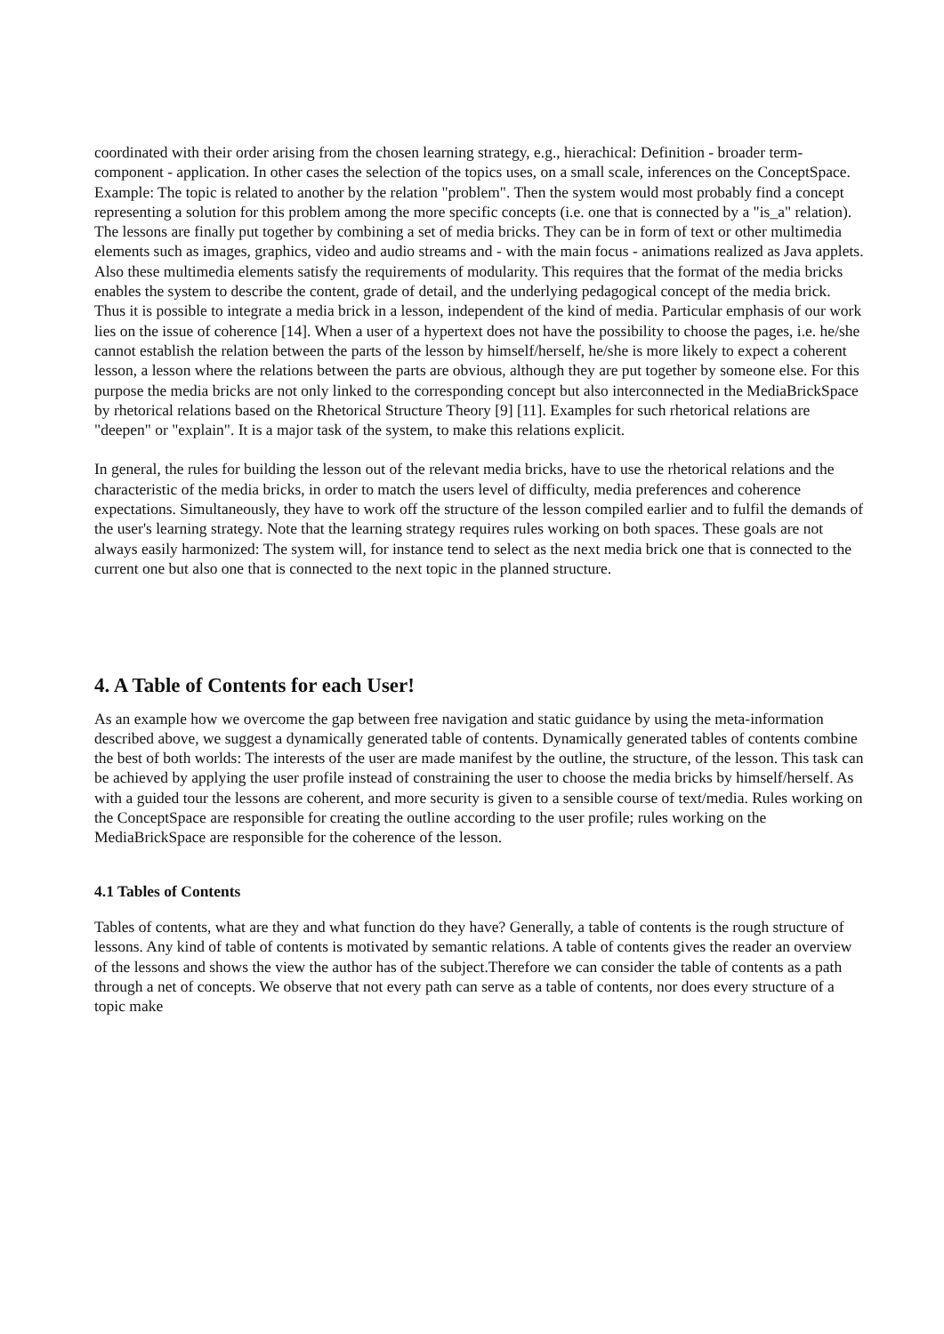coordinated with their order arising from the chosen learning strategy, e.g., hierachical: Definition - broader term- component - application. In other cases the selection of the topics uses, on a small scale, inferences on the ConceptSpace. Example: The topic is related to another by the relation "problem". Then the system would most probably find a concept representing a solution for this problem among the more specific concepts (i.e. one that is connected by a "is_a" relation). The lessons are finally put together by combining a set of media bricks. They can be in form of text or other multimedia elements such as images, graphics, video and audio streams and - with the main focus - animations realized as Java applets. Also these multimedia elements satisfy the requirements of modularity. This requires that the format of the media bricks enables the system to describe the content, grade of detail, and the underlying pedagogical concept of the media brick. Thus it is possible to integrate a media brick in a lesson, independent of the kind of media. Particular emphasis of our work lies on the issue of coherence [14]. When a user of a hypertext does not have the possibility to choose the pages, i.e. he/she cannot establish the relation between the parts of the lesson by himself/herself, he/she is more likely to expect a coherent lesson, a lesson where the relations between the parts are obvious, although they are put together by someone else. For this purpose the media bricks are not only linked to the corresponding concept but also interconnected in the MediaBrickSpace by rhetorical relations based on the Rhetorical Structure Theory [9] [11]. Examples for such rhetorical relations are "deepen" or "explain". It is a major task of the system, to make this relations explicit.
In general, the rules for building the lesson out of the relevant media bricks, have to use the rhetorical relations and the characteristic of the media bricks, in order to match the users level of difficulty, media preferences and coherence expectations. Simultaneously, they have to work off the structure of the lesson compiled earlier and to fulfil the demands of the user's learning strategy. Note that the learning strategy requires rules working on both spaces. These goals are not always easily harmonized: The system will, for instance tend to select as the next media brick one that is connected to the current one but also one that is connected to the next topic in the planned structure.
4. A Table of Contents for each User!
As an example how we overcome the gap between free navigation and static guidance by using the meta-information described above, we suggest a dynamically generated table of contents. Dynamically generated tables of contents combine the best of both worlds: The interests of the user are made manifest by the outline, the structure, of the lesson. This task can be achieved by applying the user profile instead of constraining the user to choose the media bricks by himself/herself. As with a guided tour the lessons are coherent, and more security is given to a sensible course of text/media. Rules working on the ConceptSpace are responsible for creating the outline according to the user profile; rules working on the MediaBrickSpace are responsible for the coherence of the lesson.
4.1 Tables of Contents
Tables of contents, what are they and what function do they have? Generally, a table of contents is the rough structure of lessons. Any kind of table of contents is motivated by semantic relations. A table of contents gives the reader an overview of the lessons and shows the view the author has of the subject.Therefore we can consider the table of contents as a path through a net of concepts. We observe that not every path can serve as a table of contents, nor does every structure of a topic make